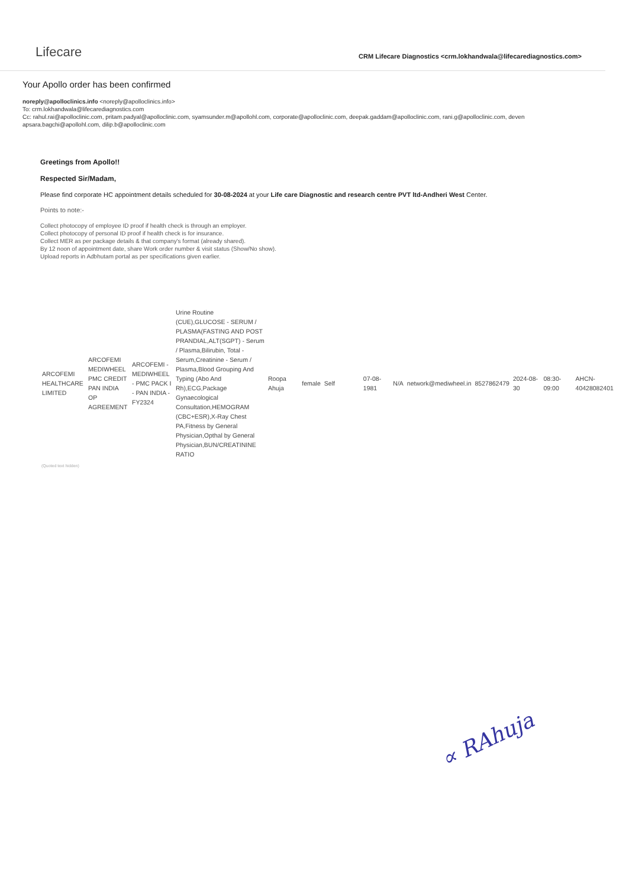Lifecare
CRM Lifecare Diagnostics <crm.lokhandwala@lifecarediagnostics.com>
Your Apollo order has been confirmed
noreply@apolloclinics.info <noreply@apolloclinics.info>
To: crm.lokhandwala@lifecarediagnostics.com
Cc: rahul.rai@apolloclinic.com, pritam.padyal@apolloclinic.com, syamsunder.m@apollohl.com, corporate@apolloclinic.com, deepak.gaddam@apolloclinic.com, rani.g@apolloclinic.com, deven
apsara.bagchi@apollohl.com, dilip.b@apolloclinic.com
Greetings from Apollo!!
Respected Sir/Madam,
Please find corporate HC appointment details scheduled for 30-08-2024 at your Life care Diagnostic and research centre PVT ltd-Andheri West Center.
Points to note:-
Collect photocopy of employee ID proof if health check is through an employer.
Collect photocopy of personal ID proof if health check is for insurance.
Collect MER as per package details & that company's format (already shared).
By 12 noon of appointment date, share Work order number & visit status (Show/No show).
Upload reports in Adbhutam portal as per specifications given earlier.
| ARCOFEMI HEALTHCARE LIMITED | ARCOFEMI MEDIWHEEL PMC CREDIT PAN INDIA OP AGREEMENT | ARCOFEMI - MEDIWHEEL - PMC PACK I - PAN INDIA - FY2324 | Urine Routine (CUE),GLUCOSE - SERUM / PLASMA(FASTING AND POST PRANDIAL,ALT(SGPT) - Serum / Plasma,Bilirubin, Total - Serum,Creatinine - Serum / Plasma,Blood Grouping And Typing (Abo And Rh),ECG,Package Gynaecological Consultation,HEMOGRAM (CBC+ESR),X-Ray Chest PA,Fitness by General Physician,Opthal by General Physician,BUN/CREATININE RATIO | Roopa Ahuja | female | Self | 07-08-1981 | N/A | network@mediwheel.in | 8527862479 | 2024-08-30 | 08:30-09:00 | AHCN-40428082401 |
(Quoted text hidden)
∝ RAhuja